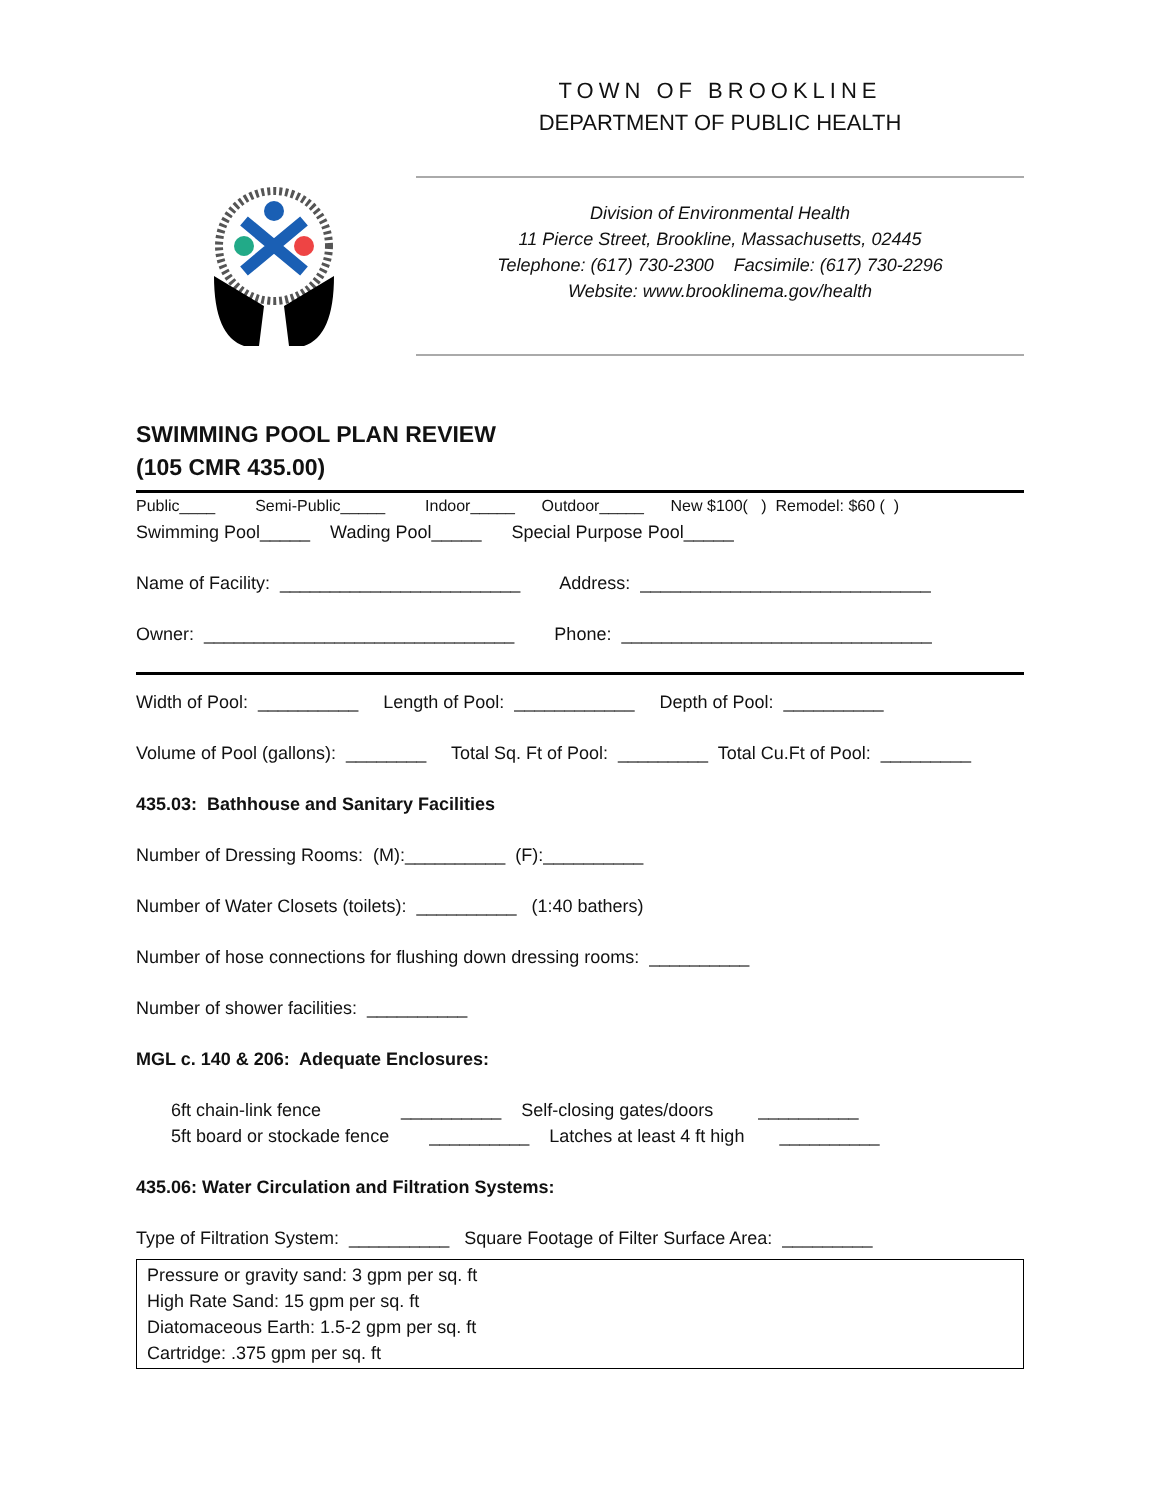TOWN OF BROOKLINE
DEPARTMENT OF PUBLIC HEALTH
Division of Environmental Health
11 Pierce Street, Brookline, Massachusetts, 02445
Telephone: (617) 730-2300 Facsimile: (617) 730-2296
Website: www.brooklinema.gov/health
SWIMMING POOL PLAN REVIEW
(105 CMR 435.00)
Public____ Semi-Public_____ Indoor_____ Outdoor_____ New $100( ) Remodel: $60 ( )
Swimming Pool_____ Wading Pool_____ Special Purpose Pool_____
Name of Facility: ________________________ Address: _____________________________
Owner: _______________________________ Phone: _______________________________
Width of Pool: __________ Length of Pool: ____________ Depth of Pool: __________
Volume of Pool (gallons): ________ Total Sq. Ft of Pool: _________ Total Cu.Ft of Pool: _________
435.03: Bathhouse and Sanitary Facilities
Number of Dressing Rooms: (M):__________ (F):__________
Number of Water Closets (toilets): __________ (1:40 bathers)
Number of hose connections for flushing down dressing rooms: __________
Number of shower facilities: __________
MGL c. 140 & 206: Adequate Enclosures:
6ft chain-link fence __________ Self-closing gates/doors __________
5ft board or stockade fence __________ Latches at least 4 ft high __________
435.06: Water Circulation and Filtration Systems:
Type of Filtration System: __________ Square Footage of Filter Surface Area: _________
Pressure or gravity sand: 3 gpm per sq. ft
High Rate Sand: 15 gpm per sq. ft
Diatomaceous Earth: 1.5-2 gpm per sq. ft
Cartridge: .375 gpm per sq. ft